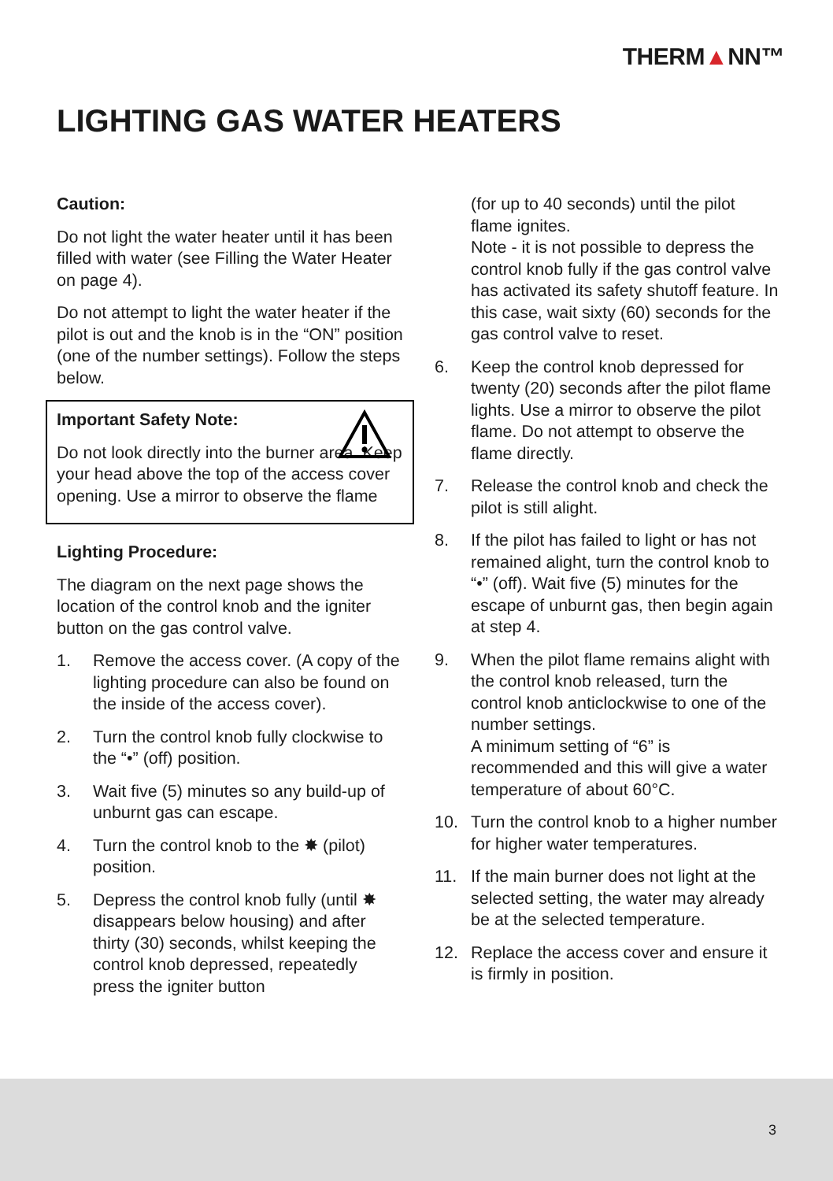THERM▲NN™
LIGHTING GAS WATER HEATERS
Caution:
Do not light the water heater until it has been filled with water (see Filling the Water Heater on page 4).
Do not attempt to light the water heater if the pilot is out and the knob is in the “ON” position (one of the number settings). Follow the steps below.
Important Safety Note:
Do not look directly into the burner area. Keep your head above the top of the access cover opening. Use a mirror to observe the flame
Lighting Procedure:
The diagram on the next page shows the location of the control knob and the igniter button on the gas control valve.
1. Remove the access cover. (A copy of the lighting procedure can also be found on the inside of the access cover).
2. Turn the control knob fully clockwise to the “•” (off) position.
3. Wait five (5) minutes so any build-up of unburnt gas can escape.
4. Turn the control knob to the ✸ (pilot) position.
5. Depress the control knob fully (until ✸ disappears below housing) and after thirty (30) seconds, whilst keeping the control knob depressed, repeatedly press the igniter button
(for up to 40 seconds) until the pilot flame ignites.
Note - it is not possible to depress the control knob fully if the gas control valve has activated its safety shutoff feature. In this case, wait sixty (60) seconds for the gas control valve to reset.
6. Keep the control knob depressed for twenty (20) seconds after the pilot flame lights. Use a mirror to observe the pilot flame. Do not attempt to observe the flame directly.
7. Release the control knob and check the pilot is still alight.
8. If the pilot has failed to light or has not remained alight, turn the control knob to “•” (off). Wait five (5) minutes for the escape of unburnt gas, then begin again at step 4.
9. When the pilot flame remains alight with the control knob released, turn the control knob anticlockwise to one of the number settings.
A minimum setting of “6” is recommended and this will give a water temperature of about 60°C.
10. Turn the control knob to a higher number for higher water temperatures.
11. If the main burner does not light at the selected setting, the water may already be at the selected temperature.
12. Replace the access cover and ensure it is firmly in position.
3